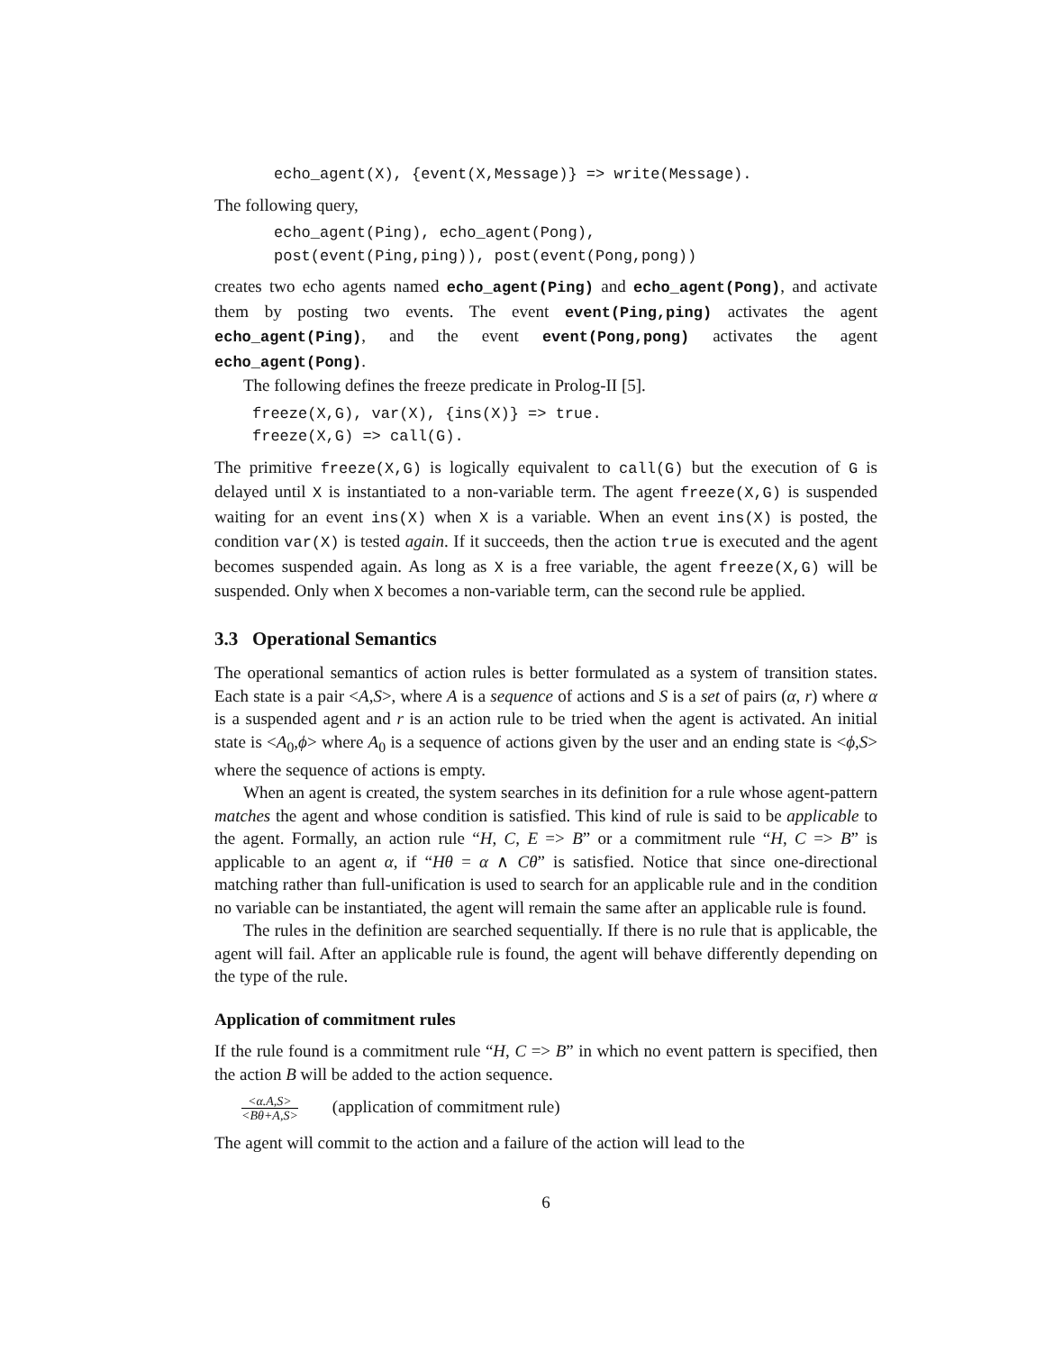echo_agent(X), {event(X,Message)} => write(Message).
The following query,
echo_agent(Ping), echo_agent(Pong), post(event(Ping,ping)), post(event(Pong,pong))
creates two echo agents named echo_agent(Ping) and echo_agent(Pong), and activate them by posting two events. The event event(Ping,ping) activates the agent echo_agent(Ping), and the event event(Pong,pong) activates the agent echo_agent(Pong).
The following defines the freeze predicate in Prolog-II [5].
freeze(X,G), var(X), {ins(X)} => true. freeze(X,G) => call(G).
The primitive freeze(X,G) is logically equivalent to call(G) but the execution of G is delayed until X is instantiated to a non-variable term. The agent freeze(X,G) is suspended waiting for an event ins(X) when X is a variable. When an event ins(X) is posted, the condition var(X) is tested again. If it succeeds, then the action true is executed and the agent becomes suspended again. As long as X is a free variable, the agent freeze(X,G) will be suspended. Only when X becomes a non-variable term, can the second rule be applied.
3.3 Operational Semantics
The operational semantics of action rules is better formulated as a system of transition states. Each state is a pair <A,S>, where A is a sequence of actions and S is a set of pairs (α, r) where α is a suspended agent and r is an action rule to be tried when the agent is activated. An initial state is <A<sub>0</sub>,ϕ> where A<sub>0</sub> is a sequence of actions given by the user and an ending state is <ϕ,S> where the sequence of actions is empty.
When an agent is created, the system searches in its definition for a rule whose agent-pattern matches the agent and whose condition is satisfied. This kind of rule is said to be applicable to the agent. Formally, an action rule “H, C, E => B” or a commitment rule “H, C => B” is applicable to an agent α, if “Hθ = α ∧ Cθ” is satisfied. Notice that since one-directional matching rather than full-unification is used to search for an applicable rule and in the condition no variable can be instantiated, the agent will remain the same after an applicable rule is found.
The rules in the definition are searched sequentially. If there is no rule that is applicable, the agent will fail. After an applicable rule is found, the agent will behave differently depending on the type of the rule.
Application of commitment rules
If the rule found is a commitment rule “H, C => B” in which no event pattern is specified, then the action B will be added to the action sequence.
<α.A,S> <Bθ+A,S> (application of commitment rule)
The agent will commit to the action and a failure of the action will lead to the
6